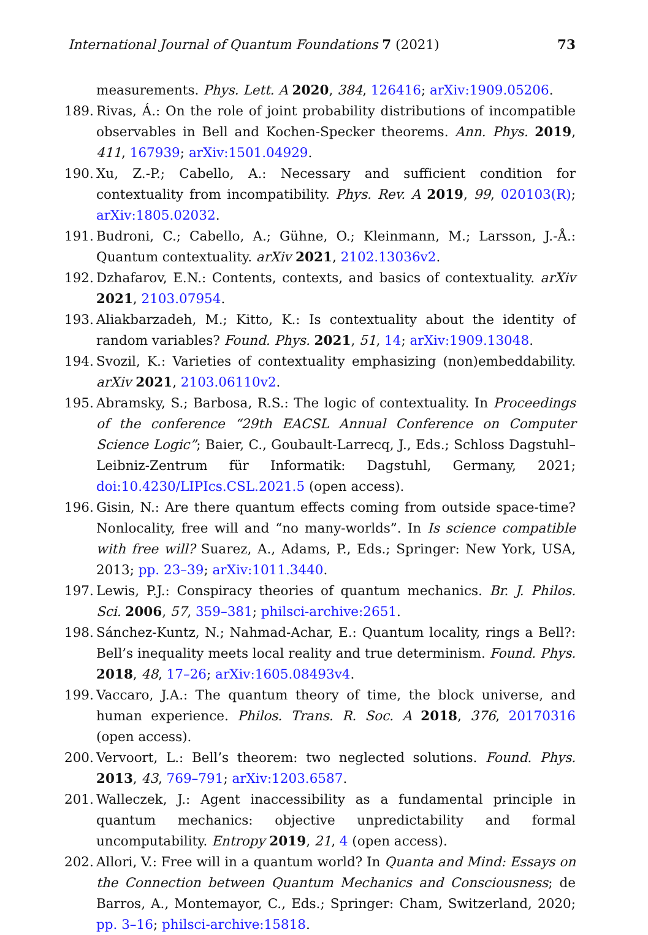International Journal of Quantum Foundations 7 (2021) 73
measurements. Phys. Lett. A 2020, 384, 126416; arXiv:1909.05206.
189. Rivas, Á.: On the role of joint probability distributions of incompatible observables in Bell and Kochen-Specker theorems. Ann. Phys. 2019, 411, 167939; arXiv:1501.04929.
190. Xu, Z.-P.; Cabello, A.: Necessary and sufficient condition for contextuality from incompatibility. Phys. Rev. A 2019, 99, 020103(R); arXiv:1805.02032.
191. Budroni, C.; Cabello, A.; Gühne, O.; Kleinmann, M.; Larsson, J.-Å.: Quantum contextuality. arXiv 2021, 2102.13036v2.
192. Dzhafarov, E.N.: Contents, contexts, and basics of contextuality. arXiv 2021, 2103.07954.
193. Aliakbarzadeh, M.; Kitto, K.: Is contextuality about the identity of random variables? Found. Phys. 2021, 51, 14; arXiv:1909.13048.
194. Svozil, K.: Varieties of contextuality emphasizing (non)embeddability. arXiv 2021, 2103.06110v2.
195. Abramsky, S.; Barbosa, R.S.: The logic of contextuality. In Proceedings of the conference “29th EACSL Annual Conference on Computer Science Logic”; Baier, C., Goubault-Larrecq, J., Eds.; Schloss Dagstuhl–Leibniz-Zentrum für Informatik: Dagstuhl, Germany, 2021; doi:10.4230/LIPIcs.CSL.2021.5 (open access).
196. Gisin, N.: Are there quantum effects coming from outside space-time? Nonlocality, free will and “no many-worlds”. In Is science compatible with free will? Suarez, A., Adams, P., Eds.; Springer: New York, USA, 2013; pp. 23–39; arXiv:1011.3440.
197. Lewis, P.J.: Conspiracy theories of quantum mechanics. Br. J. Philos. Sci. 2006, 57, 359–381; philsci-archive:2651.
198. Sánchez-Kuntz, N.; Nahmad-Achar, E.: Quantum locality, rings a Bell?: Bell’s inequality meets local reality and true determinism. Found. Phys. 2018, 48, 17–26; arXiv:1605.08493v4.
199. Vaccaro, J.A.: The quantum theory of time, the block universe, and human experience. Philos. Trans. R. Soc. A 2018, 376, 20170316 (open access).
200. Vervoort, L.: Bell’s theorem: two neglected solutions. Found. Phys. 2013, 43, 769–791; arXiv:1203.6587.
201. Walleczek, J.: Agent inaccessibility as a fundamental principle in quantum mechanics: objective unpredictability and formal uncomputability. Entropy 2019, 21, 4 (open access).
202. Allori, V.: Free will in a quantum world? In Quanta and Mind: Essays on the Connection between Quantum Mechanics and Consciousness; de Barros, A., Montemayor, C., Eds.; Springer: Cham, Switzerland, 2020; pp. 3–16; philsci-archive:15818.